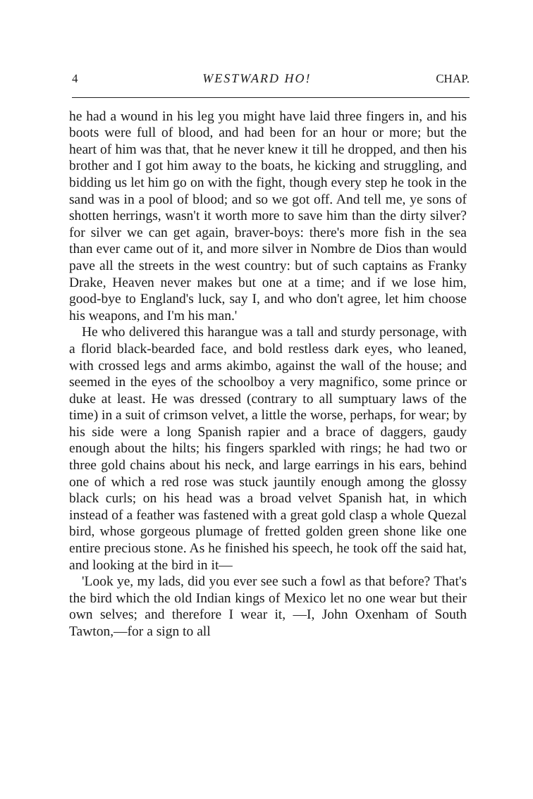4 WESTWARD HO! CHAP.
he had a wound in his leg you might have laid three fingers in, and his boots were full of blood, and had been for an hour or more; but the heart of him was that, that he never knew it till he dropped, and then his brother and I got him away to the boats, he kicking and struggling, and bidding us let him go on with the fight, though every step he took in the sand was in a pool of blood; and so we got off. And tell me, ye sons of shotten herrings, wasn't it worth more to save him than the dirty silver? for silver we can get again, braver-boys: there's more fish in the sea than ever came out of it, and more silver in Nombre de Dios than would pave all the streets in the west country: but of such captains as Franky Drake, Heaven never makes but one at a time; and if we lose him, good-bye to England's luck, say I, and who don't agree, let him choose his weapons, and I'm his man.'
He who delivered this harangue was a tall and sturdy personage, with a florid black-bearded face, and bold restless dark eyes, who leaned, with crossed legs and arms akimbo, against the wall of the house; and seemed in the eyes of the schoolboy a very magnifico, some prince or duke at least. He was dressed (contrary to all sumptuary laws of the time) in a suit of crimson velvet, a little the worse, perhaps, for wear; by his side were a long Spanish rapier and a brace of daggers, gaudy enough about the hilts; his fingers sparkled with rings; he had two or three gold chains about his neck, and large earrings in his ears, behind one of which a red rose was stuck jauntily enough among the glossy black curls; on his head was a broad velvet Spanish hat, in which instead of a feather was fastened with a great gold clasp a whole Quezal bird, whose gorgeous plumage of fretted golden green shone like one entire precious stone. As he finished his speech, he took off the said hat, and looking at the bird in it—
'Look ye, my lads, did you ever see such a fowl as that before? That's the bird which the old Indian kings of Mexico let no one wear but their own selves; and therefore I wear it, —I, John Oxenham of South Tawton,—for a sign to all